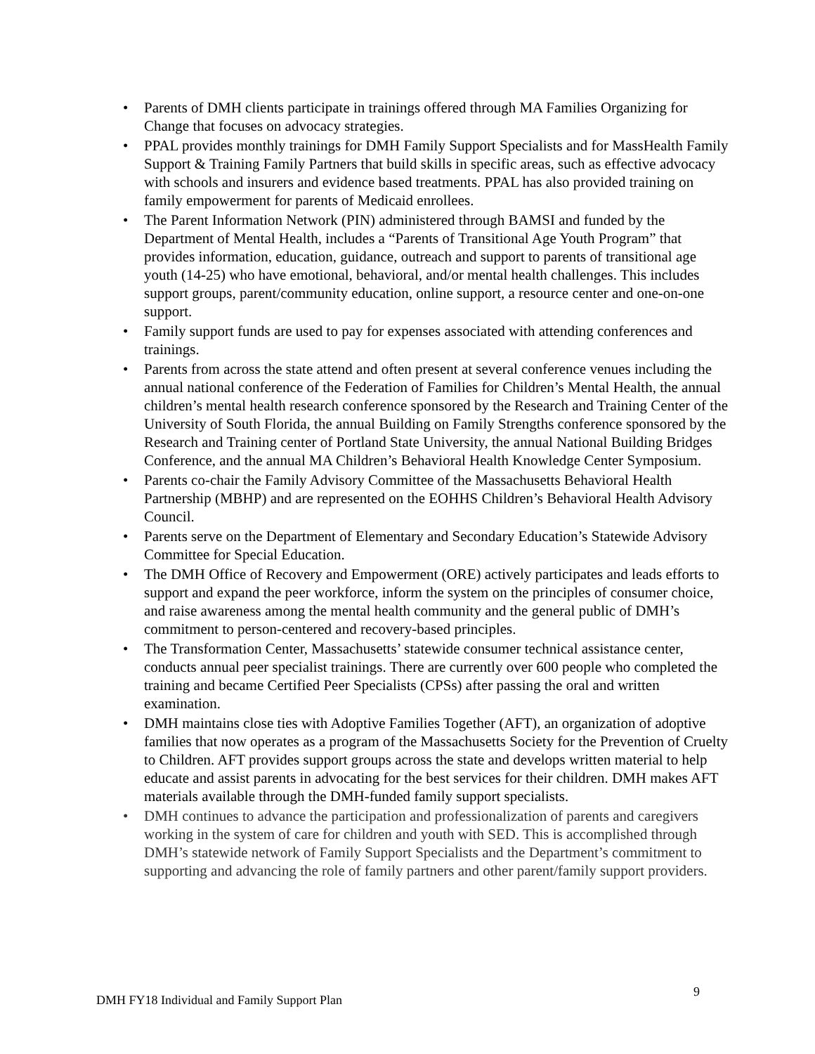• Parents of DMH clients participate in trainings offered through MA Families Organizing for Change that focuses on advocacy strategies.
• PPAL provides monthly trainings for DMH Family Support Specialists and for MassHealth Family Support & Training Family Partners that build skills in specific areas, such as effective advocacy with schools and insurers and evidence based treatments. PPAL has also provided training on family empowerment for parents of Medicaid enrollees.
• The Parent Information Network (PIN) administered through BAMSI and funded by the Department of Mental Health, includes a “Parents of Transitional Age Youth Program” that provides information, education, guidance, outreach and support to parents of transitional age youth (14-25) who have emotional, behavioral, and/or mental health challenges. This includes support groups, parent/community education, online support, a resource center and one-on-one support.
• Family support funds are used to pay for expenses associated with attending conferences and trainings.
• Parents from across the state attend and often present at several conference venues including the annual national conference of the Federation of Families for Children’s Mental Health, the annual children’s mental health research conference sponsored by the Research and Training Center of the University of South Florida, the annual Building on Family Strengths conference sponsored by the Research and Training center of Portland State University, the annual National Building Bridges Conference, and the annual MA Children’s Behavioral Health Knowledge Center Symposium.
• Parents co-chair the Family Advisory Committee of the Massachusetts Behavioral Health Partnership (MBHP) and are represented on the EOHHS Children’s Behavioral Health Advisory Council.
• Parents serve on the Department of Elementary and Secondary Education’s Statewide Advisory Committee for Special Education.
• The DMH Office of Recovery and Empowerment (ORE) actively participates and leads efforts to support and expand the peer workforce, inform the system on the principles of consumer choice, and raise awareness among the mental health community and the general public of DMH’s commitment to person-centered and recovery-based principles.
• The Transformation Center, Massachusetts’ statewide consumer technical assistance center, conducts annual peer specialist trainings. There are currently over 600 people who completed the training and became Certified Peer Specialists (CPSs) after passing the oral and written examination.
• DMH maintains close ties with Adoptive Families Together (AFT), an organization of adoptive families that now operates as a program of the Massachusetts Society for the Prevention of Cruelty to Children. AFT provides support groups across the state and develops written material to help educate and assist parents in advocating for the best services for their children. DMH makes AFT materials available through the DMH-funded family support specialists.
• DMH continues to advance the participation and professionalization of parents and caregivers working in the system of care for children and youth with SED. This is accomplished through DMH’s statewide network of Family Support Specialists and the Department’s commitment to supporting and advancing the role of family partners and other parent/family support providers.
9
DMH FY18 Individual and Family Support Plan